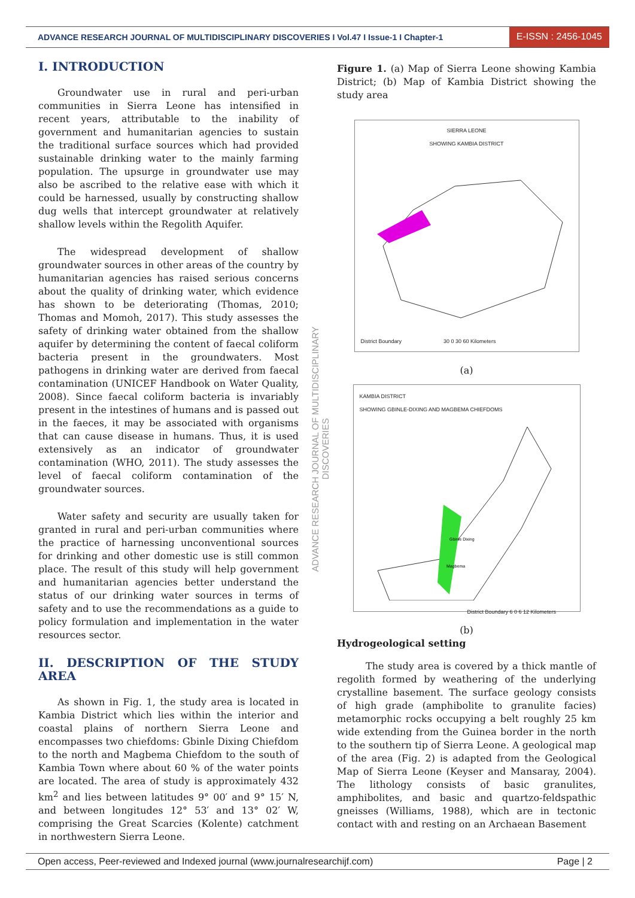ADVANCE RESEARCH JOURNAL OF MULTIDISCIPLINARY DISCOVERIES I Vol.47 I Issue-1 I Chapter-1 E-ISSN : 2456-1045
I. INTRODUCTION
Groundwater use in rural and peri-urban communities in Sierra Leone has intensified in recent years, attributable to the inability of government and humanitarian agencies to sustain the traditional surface sources which had provided sustainable drinking water to the mainly farming population. The upsurge in groundwater use may also be ascribed to the relative ease with which it could be harnessed, usually by constructing shallow dug wells that intercept groundwater at relatively shallow levels within the Regolith Aquifer.
The widespread development of shallow groundwater sources in other areas of the country by humanitarian agencies has raised serious concerns about the quality of drinking water, which evidence has shown to be deteriorating (Thomas, 2010; Thomas and Momoh, 2017). This study assesses the safety of drinking water obtained from the shallow aquifer by determining the content of faecal coliform bacteria present in the groundwaters. Most pathogens in drinking water are derived from faecal contamination (UNICEF Handbook on Water Quality, 2008). Since faecal coliform bacteria is invariably present in the intestines of humans and is passed out in the faeces, it may be associated with organisms that can cause disease in humans. Thus, it is used extensively as an indicator of groundwater contamination (WHO, 2011). The study assesses the level of faecal coliform contamination of the groundwater sources.
Water safety and security are usually taken for granted in rural and peri-urban communities where the practice of harnessing unconventional sources for drinking and other domestic use is still common place. The result of this study will help government and humanitarian agencies better understand the status of our drinking water sources in terms of safety and to use the recommendations as a guide to policy formulation and implementation in the water resources sector.
II. DESCRIPTION OF THE STUDY AREA
As shown in Fig. 1, the study area is located in Kambia District which lies within the interior and coastal plains of northern Sierra Leone and encompasses two chiefdoms: Gbinle Dixing Chiefdom to the north and Magbema Chiefdom to the south of Kambia Town where about 60 % of the water points are located. The area of study is approximately 432 km<sup>2</sup> and lies between latitudes 9° 00′ and 9° 15′ N, and between longitudes 12° 53′ and 13° 02′ W, comprising the Great Scarcies (Kolente) catchment in northwestern Sierra Leone.
ADVANCE RESEARCH JOURNAL OF MULTIDISCIPLINARY DISCOVERIES
Figure 1. (a) Map of Sierra Leone showing Kambia District; (b) Map of Kambia District showing the study area
SIERRA LEONE
SHOWING KAMBIA DISTRICT
District Boundary 30 0 30 60 Kilometers
(a)
KAMBIA DISTRICT
SHOWING GBINLE-DIXING AND MAGBEMA CHIEFDOMS
Gbinle Dixing
Magbema
District Boundary 6 0 6 12 Kilometers
(b)
Hydrogeological setting
The study area is covered by a thick mantle of regolith formed by weathering of the underlying crystalline basement. The surface geology consists of high grade (amphibolite to granulite facies) metamorphic rocks occupying a belt roughly 25 km wide extending from the Guinea border in the north to the southern tip of Sierra Leone. A geological map of the area (Fig. 2) is adapted from the Geological Map of Sierra Leone (Keyser and Mansaray, 2004). The lithology consists of basic granulites, amphibolites, and basic and quartzo-feldspathic gneisses (Williams, 1988), which are in tectonic contact with and resting on an Archaean Basement
Open access, Peer-reviewed and Indexed journal (www.journalresearchijf.com) Page | 2